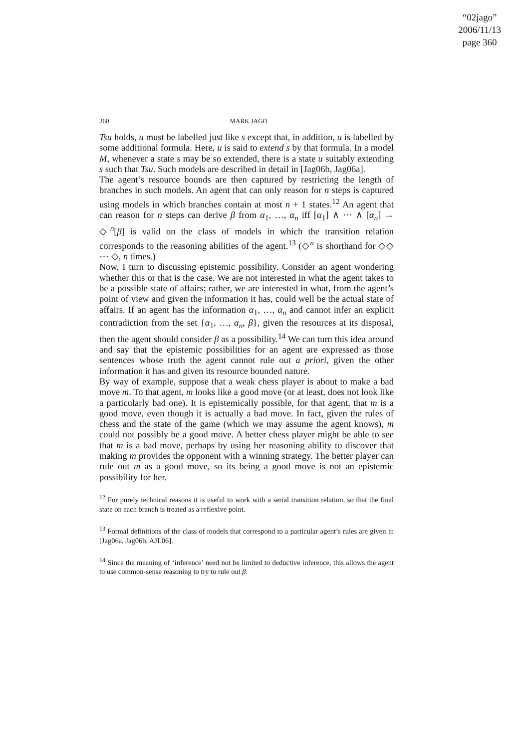“02jago”
2006/11/13
page 360
360 MARK JAGO
Tsu holds, u must be labelled just like s except that, in addition, u is labelled by some additional formula. Here, u is said to extend s by that formula. In a model M, whenever a state s may be so extended, there is a state u suitably extending s such that Tsu. Such models are described in detail in [Jag06b, Jag06a].
The agent’s resource bounds are then captured by restricting the length of branches in such models. An agent that can only reason for n steps is captured using models in which branches contain at most n + 1 states.<sup>12</sup> An agent that can reason for n steps can derive β from α<sub>1</sub>, …, α<sub>n</sub> iff [α<sub>1</sub>] ∧ ⋯ ∧ [α<sub>n</sub>] → ◇<sup>n</sup>[β] is valid on the class of models in which the transition relation corresponds to the reasoning abilities of the agent.<sup>13</sup> (◇<sup>n</sup> is shorthand for ◇◇ ⋯ ◇, n times.)
Now, I turn to discussing epistemic possibility. Consider an agent wondering whether this or that is the case. We are not interested in what the agent takes to be a possible state of affairs; rather, we are interested in what, from the agent’s point of view and given the information it has, could well be the actual state of affairs. If an agent has the information α<sub>1</sub>, …, α<sub>n</sub> and cannot infer an explicit contradiction from the set {α<sub>1</sub>, …, α<sub>n</sub>, β}, given the resources at its disposal, then the agent should consider β as a possibility.<sup>14</sup> We can turn this idea around and say that the epistemic possibilities for an agent are expressed as those sentences whose truth the agent cannot rule out a priori, given the other information it has and given its resource bounded nature.
By way of example, suppose that a weak chess player is about to make a bad move m. To that agent, m looks like a good move (or at least, does not look like a particularly bad one). It is epistemically possible, for that agent, that m is a good move, even though it is actually a bad move. In fact, given the rules of chess and the state of the game (which we may assume the agent knows), m could not possibly be a good move. A better chess player might be able to see that m is a bad move, perhaps by using her reasoning ability to discover that making m provides the opponent with a winning strategy. The better player can rule out m as a good move, so its being a good move is not an epistemic possibility for her.
<sup>12</sup> For purely technical reasons it is useful to work with a serial transition relation, so that the final state on each branch is treated as a reflexive point.
<sup>13</sup> Formal definitions of the class of models that correspond to a particular agent’s rules are given in [Jag06a, Jag06b, AJL06].
<sup>14</sup> Since the meaning of ‘inference’ need not be limited to deductive inference, this allows the agent to use common-sense reasoning to try to rule out β.